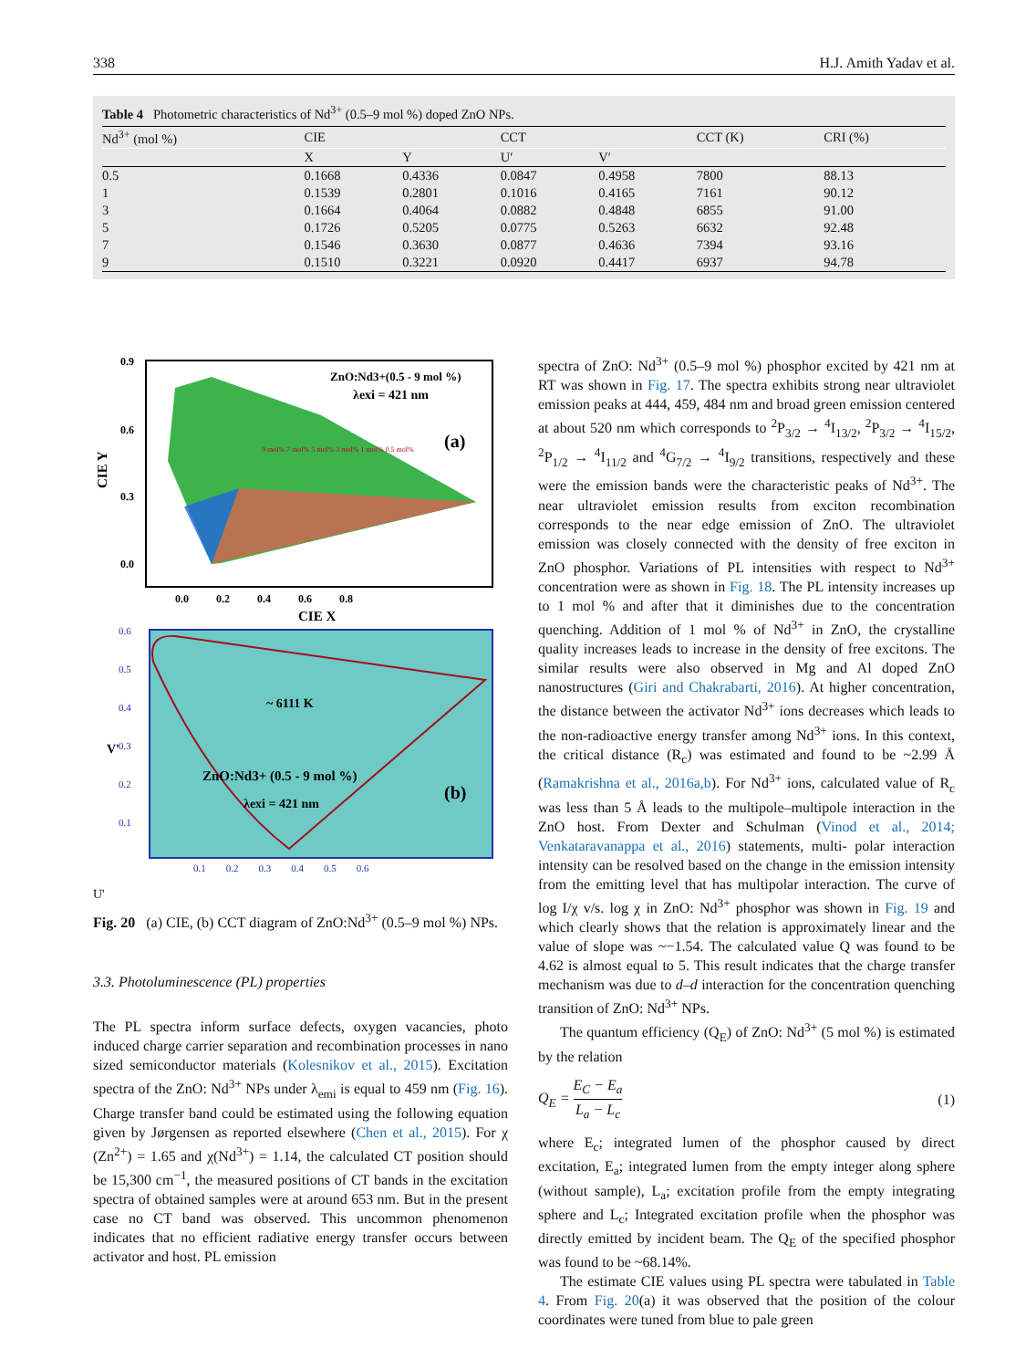338 H.J. Amith Yadav et al.
Table 4 Photometric characteristics of Nd<sup>3+</sup> (0.5–9 mol %) doped ZnO NPs.
| Nd<sup>3+</sup> (mol %) | CIE | | CCT | | CCT (K) | CRI (%) |
| --- | --- | --- | --- | --- | --- | --- |
| | X | Y | U′ | V′ | | |
| 0.5 | 0.1668 | 0.4336 | 0.0847 | 0.4958 | 7800 | 88.13 |
| 1 | 0.1539 | 0.2801 | 0.1016 | 0.4165 | 7161 | 90.12 |
| 3 | 0.1664 | 0.4064 | 0.0882 | 0.4848 | 6855 | 91.00 |
| 5 | 0.1726 | 0.5205 | 0.0775 | 0.5263 | 6632 | 92.48 |
| 7 | 0.1546 | 0.3630 | 0.0877 | 0.4636 | 7394 | 93.16 |
| 9 | 0.1510 | 0.3221 | 0.0920 | 0.4417 | 6937 | 94.78 |
ZnO:Nd3+(0.5 - 9 mol %)
λexi = 421 nm
(a)
9 mol% 7 mol% 5 mol% 3 mol% 1 mol% 0.5 mol%
0.9
0.6
0.3
0.0
CIE Y
0.0 0.2 0.4 0.6 0.8
CIE X
~ 6111 K
ZnO:Nd3+ (0.5 - 9 mol %)
λexi = 421 nm
(b)
0.6
0.5
0.4
0.3
0.2
0.1
V'
0.1 0.2 0.3 0.4 0.5 0.6
U'
Fig. 20 (a) CIE, (b) CCT diagram of ZnO:Nd<sup>3+</sup> (0.5–9 mol %) NPs.
3.3. Photoluminescence (PL) properties
The PL spectra inform surface defects, oxygen vacancies, photo induced charge carrier separation and recombination processes in nano sized semiconductor materials (Kolesnikov et al., 2015). Excitation spectra of the ZnO: Nd<sup>3+</sup> NPs under λ<sub>emi</sub> is equal to 459 nm (Fig. 16). Charge transfer band could be estimated using the following equation given by Jørgensen as reported elsewhere (Chen et al., 2015). For χ (Zn<sup>2+</sup>) = 1.65 and χ(Nd<sup>3+</sup>) = 1.14, the calculated CT position should be 15,300 cm<sup>−1</sup>, the measured positions of CT bands in the excitation spectra of obtained samples were at around 653 nm. But in the present case no CT band was observed. This uncommon phenomenon indicates that no efficient radiative energy transfer occurs between activator and host. PL emission
spectra of ZnO: Nd<sup>3+</sup> (0.5–9 mol %) phosphor excited by 421 nm at RT was shown in Fig. 17. The spectra exhibits strong near ultraviolet emission peaks at 444, 459, 484 nm and broad green emission centered at about 520 nm which corresponds to <sup>2</sup>P<sub>3/2</sub> → <sup>4</sup>I<sub>13/2</sub>, <sup>2</sup>P<sub>3/2</sub> → <sup>4</sup>I<sub>15/2</sub>, <sup>2</sup>P<sub>1/2</sub> → <sup>4</sup>I<sub>11/2</sub> and <sup>4</sup>G<sub>7/2</sub> → <sup>4</sup>I<sub>9/2</sub> transitions, respectively and these were the emission bands were the characteristic peaks of Nd<sup>3+</sup>. The near ultraviolet emission results from exciton recombination corresponds to the near edge emission of ZnO. The ultraviolet emission was closely connected with the density of free exciton in ZnO phosphor. Variations of PL intensities with respect to Nd<sup>3+</sup> concentration were as shown in Fig. 18. The PL intensity increases up to 1 mol % and after that it diminishes due to the concentration quenching. Addition of 1 mol % of Nd<sup>3+</sup> in ZnO, the crystalline quality increases leads to increase in the density of free excitons. The similar results were also observed in Mg and Al doped ZnO nanostructures (Giri and Chakrabarti, 2016). At higher concentration, the distance between the activator Nd<sup>3+</sup> ions decreases which leads to the non-radioactive energy transfer among Nd<sup>3+</sup> ions. In this context, the critical distance (R<sub>c</sub>) was estimated and found to be ~2.99 Å (Ramakrishna et al., 2016a,b). For Nd<sup>3+</sup> ions, calculated value of R<sub>c</sub> was less than 5 Å leads to the multipole–multipole interaction in the ZnO host. From Dexter and Schulman (Vinod et al., 2014; Venkataravanappa et al., 2016) statements, multi- polar interaction intensity can be resolved based on the change in the emission intensity from the emitting level that has multipolar interaction. The curve of log I/χ v/s. log χ in ZnO: Nd<sup>3+</sup> phosphor was shown in Fig. 19 and which clearly shows that the relation is approximately linear and the value of slope was ~−1.54. The calculated value Q was found to be 4.62 is almost equal to 5. This result indicates that the charge transfer mechanism was due to d–d interaction for the concentration quenching transition of ZnO: Nd<sup>3+</sup> NPs.
The quantum efficiency (Q<sub>E</sub>) of ZnO: Nd<sup>3+</sup> (5 mol %) is estimated by the relation
Q<sub>E</sub> = E<sub>C</sub> − E<sub>a</sub> L<sub>a</sub> − L<sub>c</sub> (1)
where E<sub>c</sub>; integrated lumen of the phosphor caused by direct excitation, E<sub>a</sub>; integrated lumen from the empty integer along sphere (without sample), L<sub>a</sub>; excitation profile from the empty integrating sphere and L<sub>c</sub>; Integrated excitation profile when the phosphor was directly emitted by incident beam. The Q<sub>E</sub> of the specified phosphor was found to be ~68.14%.
The estimate CIE values using PL spectra were tabulated in Table 4. From Fig. 20(a) it was observed that the position of the colour coordinates were tuned from blue to pale green